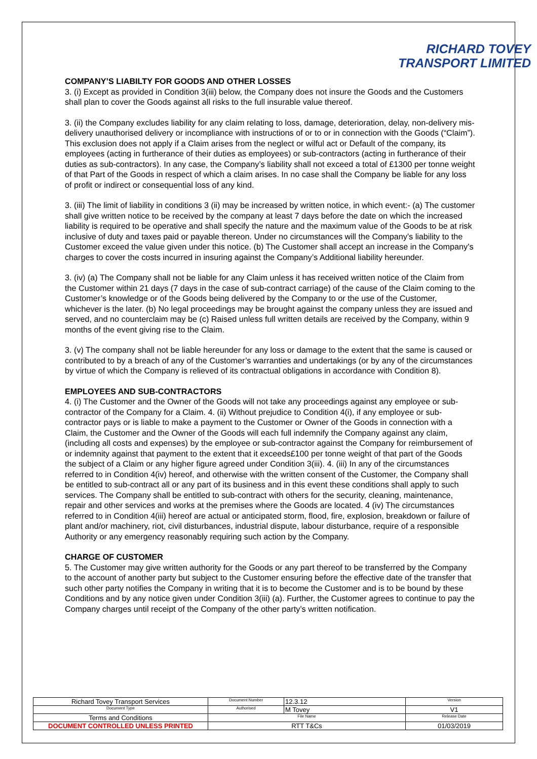RICHARD TOVEY
TRANSPORT LIMITED
COMPANY’S LIABILTY FOR GOODS AND OTHER LOSSES
3. (i) Except as provided in Condition 3(iii) below, the Company does not insure the Goods and the Customers shall plan to cover the Goods against all risks to the full insurable value thereof.
3. (ii) the Company excludes liability for any claim relating to loss, damage, deterioration, delay, non-delivery mis-delivery unauthorised delivery or incompliance with instructions of or to or in connection with the Goods (“Claim”). This exclusion does not apply if a Claim arises from the neglect or wilful act or Default of the company, its employees (acting in furtherance of their duties as employees) or sub-contractors (acting in furtherance of their duties as sub-contractors). In any case, the Company’s liability shall not exceed a total of £1300 per tonne weight of that Part of the Goods in respect of which a claim arises. In no case shall the Company be liable for any loss of profit or indirect or consequential loss of any kind.
3. (iii) The limit of liability in conditions 3 (ii) may be increased by written notice, in which event:- (a) The customer shall give written notice to be received by the company at least 7 days before the date on which the increased liability is required to be operative and shall specify the nature and the maximum value of the Goods to be at risk inclusive of duty and taxes paid or payable thereon. Under no circumstances will the Company’s liability to the Customer exceed the value given under this notice. (b) The Customer shall accept an increase in the Company’s charges to cover the costs incurred in insuring against the Company’s Additional liability hereunder.
3. (iv) (a) The Company shall not be liable for any Claim unless it has received written notice of the Claim from the Customer within 21 days (7 days in the case of sub-contract carriage) of the cause of the Claim coming to the Customer’s knowledge or of the Goods being delivered by the Company to or the use of the Customer, whichever is the later. (b) No legal proceedings may be brought against the company unless they are issued and served, and no counterclaim may be (c) Raised unless full written details are received by the Company, within 9 months of the event giving rise to the Claim.
3. (v) The company shall not be liable hereunder for any loss or damage to the extent that the same is caused or contributed to by a breach of any of the Customer’s warranties and undertakings (or by any of the circumstances by virtue of which the Company is relieved of its contractual obligations in accordance with Condition 8).
EMPLOYEES AND SUB-CONTRACTORS
4. (i) The Customer and the Owner of the Goods will not take any proceedings against any employee or sub-contractor of the Company for a Claim. 4. (ii) Without prejudice to Condition 4(i), if any employee or sub-contractor pays or is liable to make a payment to the Customer or Owner of the Goods in connection with a Claim, the Customer and the Owner of the Goods will each full indemnify the Company against any claim, (including all costs and expenses) by the employee or sub-contractor against the Company for reimbursement of or indemnity against that payment to the extent that it exceeds£100 per tonne weight of that part of the Goods the subject of a Claim or any higher figure agreed under Condition 3(iii). 4. (iii) In any of the circumstances referred to in Condition 4(iv) hereof, and otherwise with the written consent of the Customer, the Company shall be entitled to sub-contract all or any part of its business and in this event these conditions shall apply to such services. The Company shall be entitled to sub-contract with others for the security, cleaning, maintenance, repair and other services and works at the premises where the Goods are located. 4 (iv) The circumstances referred to in Condition 4(iii) hereof are actual or anticipated storm, flood, fire, explosion, breakdown or failure of plant and/or machinery, riot, civil disturbances, industrial dispute, labour disturbance, require of a responsible Authority or any emergency reasonably requiring such action by the Company.
CHARGE OF CUSTOMER
5. The Customer may give written authority for the Goods or any part thereof to be transferred by the Company to the account of another party but subject to the Customer ensuring before the effective date of the transfer that such other party notifies the Company in writing that it is to become the Customer and is to be bound by these Conditions and by any notice given under Condition 3(iii) (a). Further, the Customer agrees to continue to pay the Company charges until receipt of the Company of the other party’s written notification.
| Richard Tovey Transport Services | Document Number | 12.3.12 | Version |
| Document Type | Authorised | M Tovey | V1 |
| Terms and Conditions | File Name | | Release Date |
| DOCUMENT CONTROLLED UNLESS PRINTED | RTT T&Cs | | 01/03/2019 |